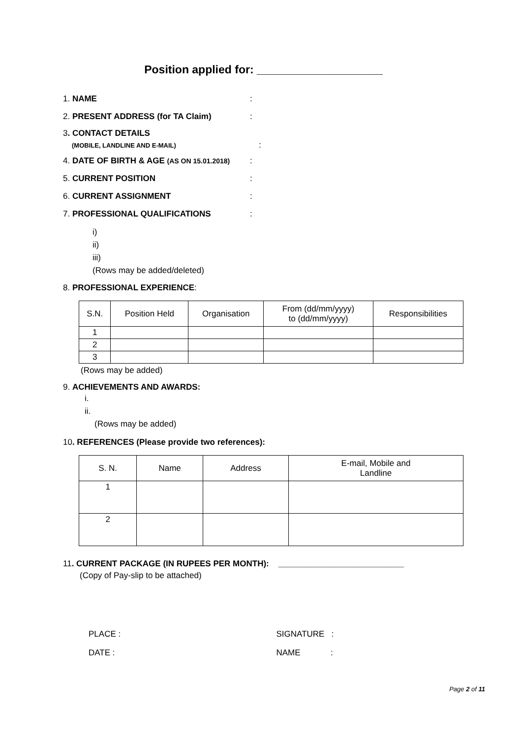Position applied for: ____________________
1. NAME:
2. PRESENT ADDRESS (for TA Claim):
3. CONTACT DETAILS
(MOBILE, LANDLINE AND E-MAIL):
4. DATE OF BIRTH & AGE (AS ON 15.01.2018):
5. CURRENT POSITION:
6. CURRENT ASSIGNMENT:
7. PROFESSIONAL QUALIFICATIONS:
i)
ii)
iii)
(Rows may be added/deleted)
8. PROFESSIONAL EXPERIENCE:
| S.N. | Position Held | Organisation | From (dd/mm/yyyy) to (dd/mm/yyyy) | Responsibilities |
| --- | --- | --- | --- | --- |
| 1 | | | | |
| 2 | | | | |
| 3 | | | | |
(Rows may be added)
9. ACHIEVEMENTS AND AWARDS:
i.
ii.
(Rows may be added)
10. REFERENCES (Please provide two references):
| S. N. | Name | Address | E-mail, Mobile and Landline |
| --- | --- | --- | --- |
| 1 | | | |
| 2 | | | |
11. CURRENT PACKAGE (IN RUPEES PER MONTH): ___________________________
(Copy of Pay-slip to be attached)
PLACE :
DATE :
SIGNATURE :
NAME :
Page 2 of 11